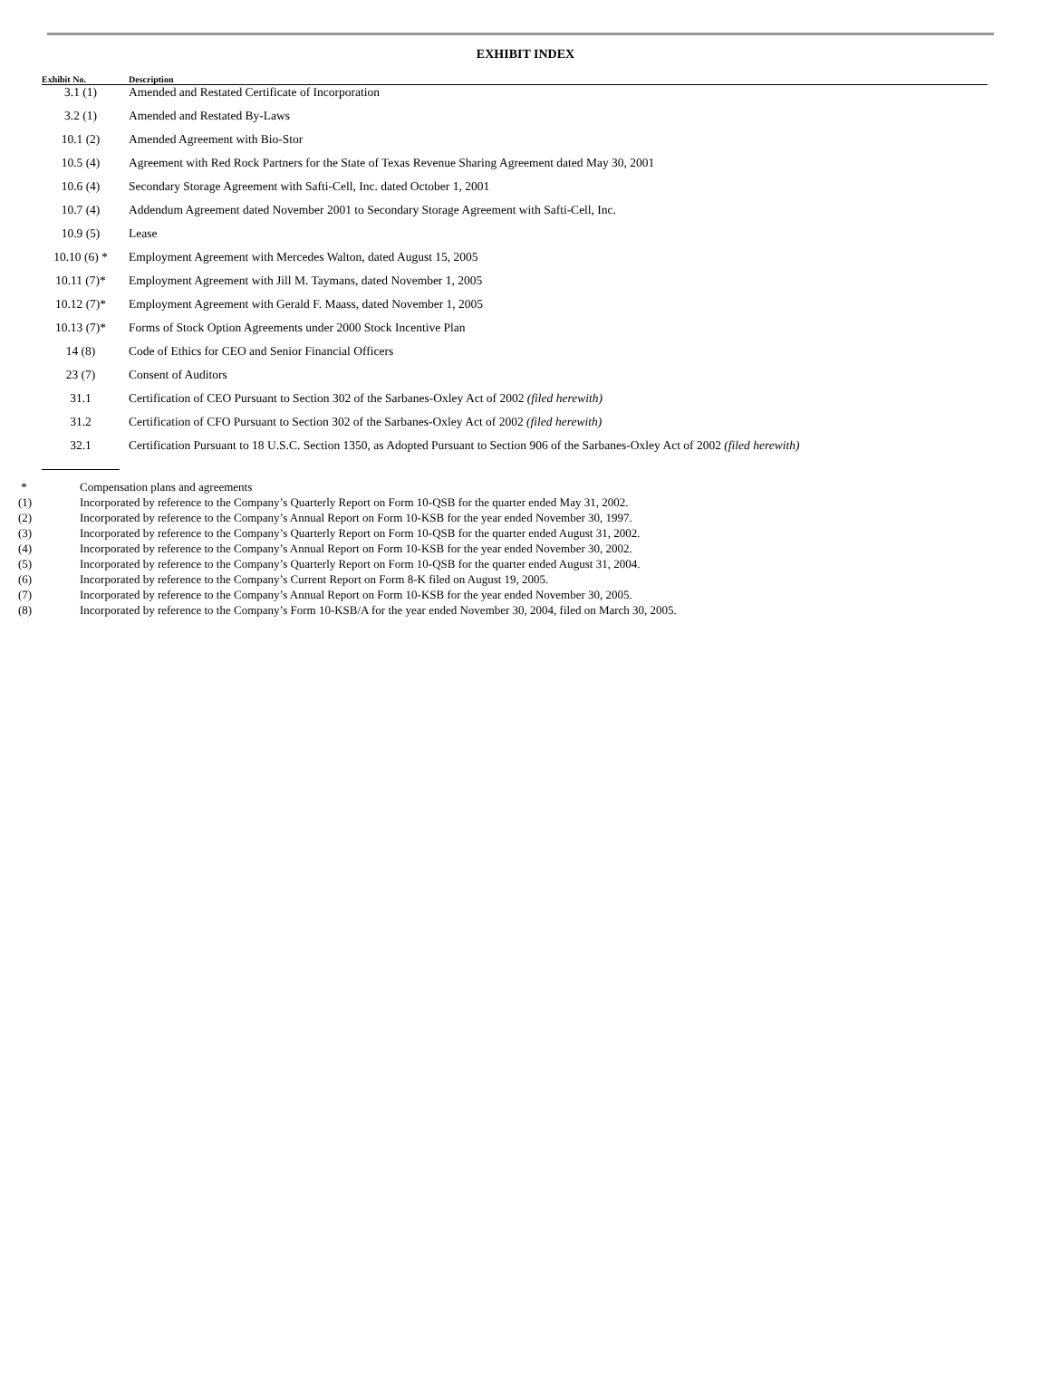EXHIBIT INDEX
| Exhibit No. | Description |
| --- | --- |
| 3.1 (1) | Amended and Restated Certificate of Incorporation |
| 3.2 (1) | Amended and Restated By-Laws |
| 10.1 (2) | Amended Agreement with Bio-Stor |
| 10.5 (4) | Agreement with Red Rock Partners for the State of Texas Revenue Sharing Agreement dated May 30, 2001 |
| 10.6 (4) | Secondary Storage Agreement with Safti-Cell, Inc. dated October 1, 2001 |
| 10.7 (4) | Addendum Agreement dated November 2001 to Secondary Storage Agreement with Safti-Cell, Inc. |
| 10.9 (5) | Lease |
| 10.10 (6) * | Employment Agreement with Mercedes Walton, dated August 15, 2005 |
| 10.11 (7)* | Employment Agreement with Jill M. Taymans, dated November 1, 2005 |
| 10.12 (7)* | Employment Agreement with Gerald F. Maass, dated November 1, 2005 |
| 10.13 (7)* | Forms of Stock Option Agreements under 2000 Stock Incentive Plan |
| 14 (8) | Code of Ethics for CEO and Senior Financial Officers |
| 23 (7) | Consent of Auditors |
| 31.1 | Certification of CEO Pursuant to Section 302 of the Sarbanes-Oxley Act of 2002 (filed herewith) |
| 31.2 | Certification of CFO Pursuant to Section 302 of the Sarbanes-Oxley Act of 2002 (filed herewith) |
| 32.1 | Certification Pursuant to 18 U.S.C. Section 1350, as Adopted Pursuant to Section 906 of the Sarbanes-Oxley Act of 2002 (filed herewith) |
* Compensation plans and agreements
(1) Incorporated by reference to the Company’s Quarterly Report on Form 10-QSB for the quarter ended May 31, 2002.
(2) Incorporated by reference to the Company’s Annual Report on Form 10-KSB for the year ended November 30, 1997.
(3) Incorporated by reference to the Company’s Quarterly Report on Form 10-QSB for the quarter ended August 31, 2002.
(4) Incorporated by reference to the Company’s Annual Report on Form 10-KSB for the year ended November 30, 2002.
(5) Incorporated by reference to the Company’s Quarterly Report on Form 10-QSB for the quarter ended August 31, 2004.
(6) Incorporated by reference to the Company’s Current Report on Form 8-K filed on August 19, 2005.
(7) Incorporated by reference to the Company’s Annual Report on Form 10-KSB for the year ended November 30, 2005.
(8) Incorporated by reference to the Company’s Form 10-KSB/A for the year ended November 30, 2004, filed on March 30, 2005.